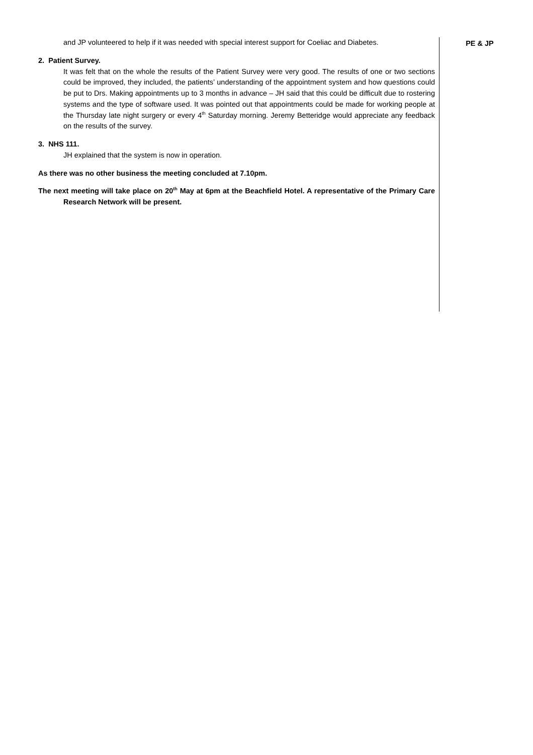and JP volunteered to help if it was needed with special interest support for Coeliac and Diabetes.
2. Patient Survey.
It was felt that on the whole the results of the Patient Survey were very good. The results of one or two sections could be improved, they included, the patients’ understanding of the appointment system and how questions could be put to Drs. Making appointments up to 3 months in advance – JH said that this could be difficult due to rostering systems and the type of software used. It was pointed out that appointments could be made for working people at the Thursday late night surgery or every 4<sup>th</sup> Saturday morning. Jeremy Betteridge would appreciate any feedback on the results of the survey.
3. NHS 111.
JH explained that the system is now in operation.
As there was no other business the meeting concluded at 7.10pm.
The next meeting will take place on 20<sup>th</sup> May at 6pm at the Beachfield Hotel. A representative of the Primary Care Research Network will be present.
PE & JP